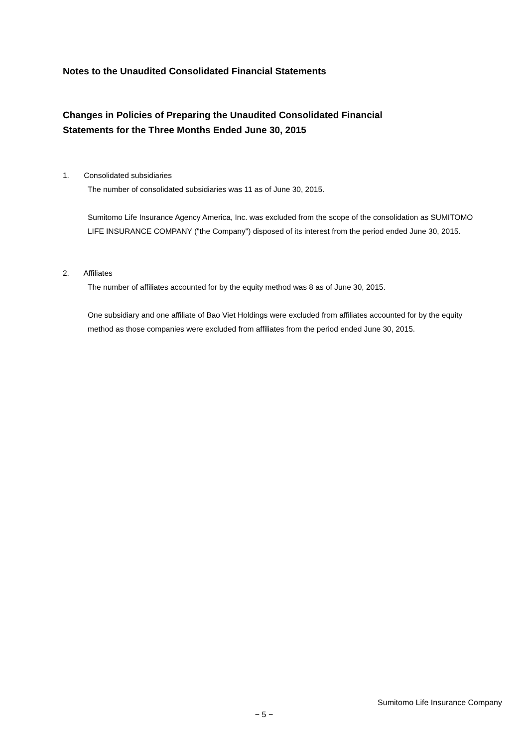Notes to the Unaudited Consolidated Financial Statements
Changes in Policies of Preparing the Unaudited Consolidated Financial
Statements for the Three Months Ended June 30, 2015
1. Consolidated subsidiaries
The number of consolidated subsidiaries was 11 as of June 30, 2015.
Sumitomo Life Insurance Agency America, Inc. was excluded from the scope of the consolidation as SUMITOMO LIFE INSURANCE COMPANY ("the Company") disposed of its interest from the period ended June 30, 2015.
2. Affiliates
The number of affiliates accounted for by the equity method was 8 as of June 30, 2015.
One subsidiary and one affiliate of Bao Viet Holdings were excluded from affiliates accounted for by the equity method as those companies were excluded from affiliates from the period ended June 30, 2015.
Sumitomo Life Insurance Company
− 5 −